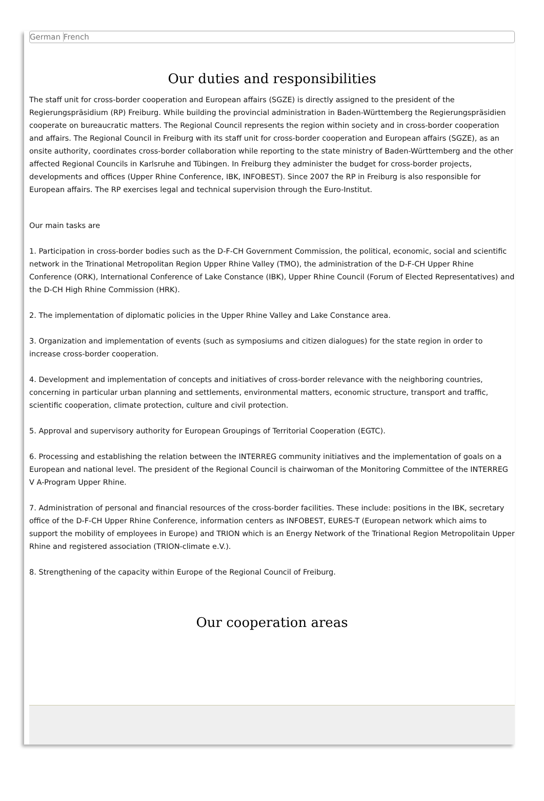German French
Our duties and responsibilities
The staff unit for cross-border cooperation and European affairs (SGZE) is directly assigned to the president of the Regierungspräsidium (RP) Freiburg. While building the provincial administration in Baden-Württemberg the Regierungspräsidien cooperate on bureaucratic matters. The Regional Council represents the region within society and in cross-border cooperation and affairs. The Regional Council in Freiburg with its staff unit for cross-border cooperation and European affairs (SGZE), as an onsite authority, coordinates cross-border collaboration while reporting to the state ministry of Baden-Württemberg and the other affected Regional Councils in Karlsruhe and Tübingen. In Freiburg they administer the budget for cross-border projects, developments and offices (Upper Rhine Conference, IBK, INFOBEST). Since 2007 the RP in Freiburg is also responsible for European affairs. The RP exercises legal and technical supervision through the Euro-Institut.
Our main tasks are
1. Participation in cross-border bodies such as the D-F-CH Government Commission, the political, economic, social and scientific network in the Trinational Metropolitan Region Upper Rhine Valley (TMO), the administration of the D-F-CH Upper Rhine Conference (ORK), International Conference of Lake Constance (IBK), Upper Rhine Council (Forum of Elected Representatives) and the D-CH High Rhine Commission (HRK).
2. The implementation of diplomatic policies in the Upper Rhine Valley and Lake Constance area.
3. Organization and implementation of events (such as symposiums and citizen dialogues) for the state region in order to increase cross-border cooperation.
4. Development and implementation of concepts and initiatives of cross-border relevance with the neighboring countries, concerning in particular urban planning and settlements, environmental matters, economic structure, transport and traffic, scientific cooperation, climate protection, culture and civil protection.
5. Approval and supervisory authority for European Groupings of Territorial Cooperation (EGTC).
6. Processing and establishing the relation between the INTERREG community initiatives and the implementation of goals on a European and national level. The president of the Regional Council is chairwoman of the Monitoring Committee of the INTERREG V A-Program Upper Rhine.
7. Administration of personal and financial resources of the cross-border facilities. These include: positions in the IBK, secretary office of the D-F-CH Upper Rhine Conference, information centers as INFOBEST, EURES-T (European network which aims to support the mobility of employees in Europe) and TRION which is an Energy Network of the Trinational Region Metropolitain Upper Rhine and registered association (TRION-climate e.V.).
8. Strengthening of the capacity within Europe of the Regional Council of Freiburg.
Our cooperation areas